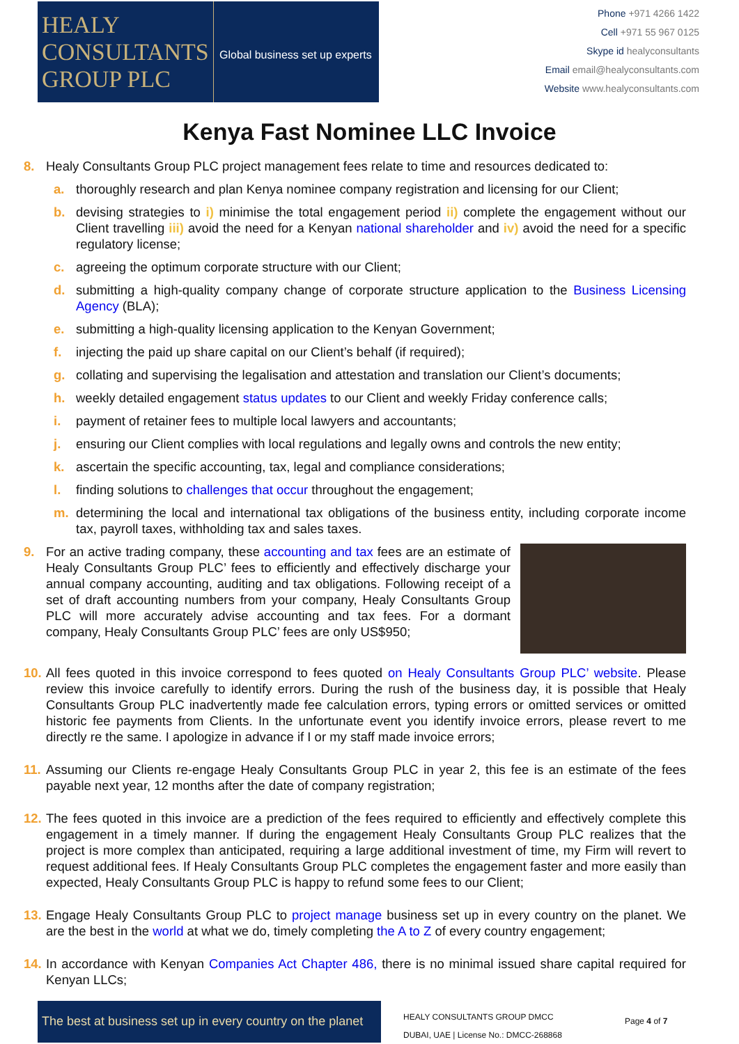HEALY
CONSULTANTS
GROUP PLC
Global business set up experts
Phone +971 4266 1422
Cell +971 55 967 0125
Skype id healyconsultants
Email email@healyconsultants.com
Website www.healyconsultants.com
Kenya Fast Nominee LLC Invoice
8. Healy Consultants Group PLC project management fees relate to time and resources dedicated to:
a. thoroughly research and plan Kenya nominee company registration and licensing for our Client;
b. devising strategies to i) minimise the total engagement period ii) complete the engagement without our Client travelling iii) avoid the need for a Kenyan national shareholder and iv) avoid the need for a specific regulatory license;
c. agreeing the optimum corporate structure with our Client;
d. submitting a high-quality company change of corporate structure application to the Business Licensing Agency (BLA);
e. submitting a high-quality licensing application to the Kenyan Government;
f. injecting the paid up share capital on our Client’s behalf (if required);
g. collating and supervising the legalisation and attestation and translation our Client’s documents;
h. weekly detailed engagement status updates to our Client and weekly Friday conference calls;
i. payment of retainer fees to multiple local lawyers and accountants;
j. ensuring our Client complies with local regulations and legally owns and controls the new entity;
k. ascertain the specific accounting, tax, legal and compliance considerations;
l. finding solutions to challenges that occur throughout the engagement;
m. determining the local and international tax obligations of the business entity, including corporate income tax, payroll taxes, withholding tax and sales taxes.
9. For an active trading company, these accounting and tax fees are an estimate of Healy Consultants Group PLC’ fees to efficiently and effectively discharge your annual company accounting, auditing and tax obligations. Following receipt of a set of draft accounting numbers from your company, Healy Consultants Group PLC will more accurately advise accounting and tax fees. For a dormant company, Healy Consultants Group PLC’ fees are only US$950;
10.
All fees quoted in this invoice correspond to fees quoted on Healy Consultants Group PLC’ website. Please review this invoice carefully to identify errors. During the rush of the business day, it is possible that Healy Consultants Group PLC inadvertently made fee calculation errors, typing errors or omitted services or omitted historic fee payments from Clients. In the unfortunate event you identify invoice errors, please revert to me directly re the same. I apologize in advance if I or my staff made invoice errors;
11.
Assuming our Clients re-engage Healy Consultants Group PLC in year 2, this fee is an estimate of the fees payable next year, 12 months after the date of company registration;
12.
The fees quoted in this invoice are a prediction of the fees required to efficiently and effectively complete this engagement in a timely manner. If during the engagement Healy Consultants Group PLC realizes that the project is more complex than anticipated, requiring a large additional investment of time, my Firm will revert to request additional fees. If Healy Consultants Group PLC completes the engagement faster and more easily than expected, Healy Consultants Group PLC is happy to refund some fees to our Client;
13.
Engage Healy Consultants Group PLC to project manage business set up in every country on the planet. We are the best in the world at what we do, timely completing the A to Z of every country engagement;
14.
In accordance with Kenyan Companies Act Chapter 486, there is no minimal issued share capital required for Kenyan LLCs;
The best at business set up in every country on the planet
HEALY CONSULTANTS GROUP DMCC
DUBAI, UAE | License No.: DMCC-268868
Page 4 of 7